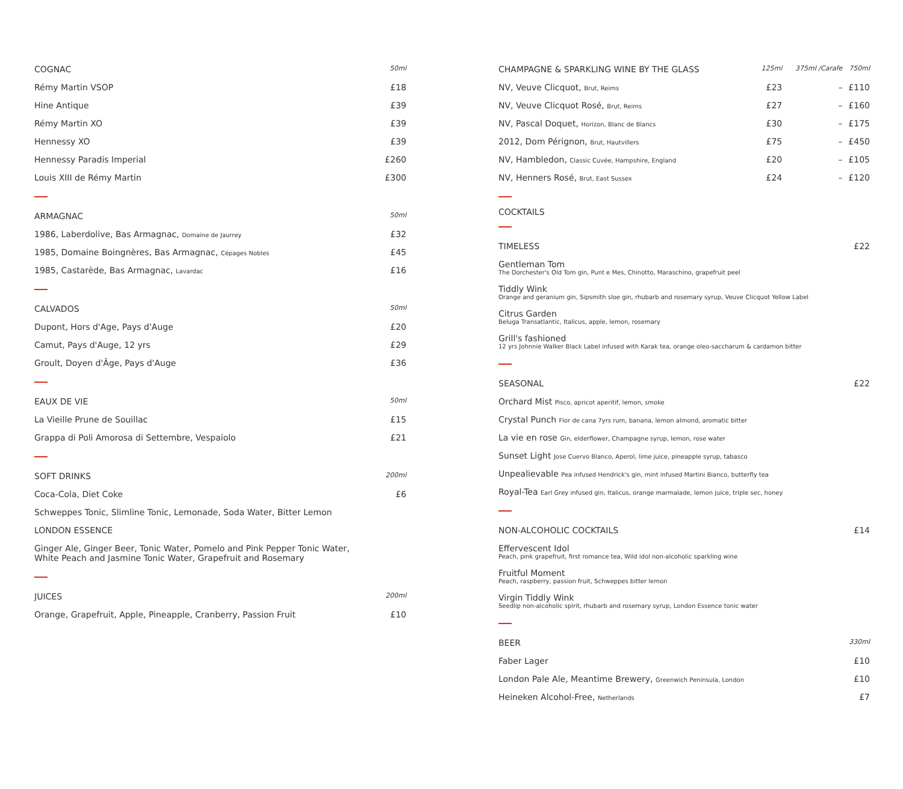| COGNAC | 50ml |
| Rémy Martin VSOP | £18 |
| Hine Antique | £39 |
| Rémy Martin XO | £39 |
| Hennessy XO | £39 |
| Hennessy Paradis Imperial | £260 |
| Louis XIII de Rémy Martin | £300 |
| ARMAGNAC | 50ml |
| 1986, Laberdolive, Bas Armagnac, Domaine de Jaurrey | £32 |
| 1985, Domaine Boingnères, Bas Armagnac, Cépages Nobles | £45 |
| 1985, Castarède, Bas Armagnac, Lavardac | £16 |
| CALVADOS | 50ml |
| Dupont, Hors d'Age, Pays d'Auge | £20 |
| Camut, Pays d'Auge, 12 yrs | £29 |
| Groult, Doyen d'Âge, Pays d'Auge | £36 |
| EAUX DE VIE | 50ml |
| La Vieille Prune de Souillac | £15 |
| Grappa di Poli Amorosa di Settembre, Vespaiolo | £21 |
| SOFT DRINKS | 200ml |
| Coca-Cola, Diet Coke | £6 |
| Schweppes Tonic, Slimline Tonic, Lemonade, Soda Water, Bitter Lemon | |
| LONDON ESSENCE | |
| Ginger Ale, Ginger Beer, Tonic Water, Pomelo and Pink Pepper Tonic Water, White Peach and Jasmine Tonic Water, Grapefruit and Rosemary | |
| JUICES | 200ml |
| Orange, Grapefruit, Apple, Pineapple, Cranberry, Passion Fruit | £10 |
| CHAMPAGNE & SPARKLING WINE BY THE GLASS | 125ml | 375ml /Carafe | 750ml |
| NV, Veuve Clicquot, Brut, Reims | £23 | – | £110 |
| NV, Veuve Clicquot Rosé, Brut, Reims | £27 | – | £160 |
| NV, Pascal Doquet, Horizon, Blanc de Blancs | £30 | – | £175 |
| 2012, Dom Pérignon, Brut, Hautvillers | £75 | – | £450 |
| NV, Hambledon, Classic Cuvée, Hampshire, England | £20 | – | £105 |
| NV, Henners Rosé, Brut, East Sussex | £24 | – | £120 |
COCKTAILS
| TIMELESS | £22 |
| Gentleman Tom The Dorchester's Old Tom gin, Punt e Mes, Chinotto, Maraschino, grapefruit peel | |
| Tiddly Wink Orange and geranium gin, Sipsmith sloe gin, rhubarb and rosemary syrup, Veuve Clicquot Yellow Label | |
| Citrus Garden Beluga Transatlantic, Italicus, apple, lemon, rosemary | |
| Grill's fashioned 12 yrs Johnnie Walker Black Label infused with Karak tea, orange oleo-saccharum & cardamon bitter | |
| SEASONAL | £22 |
| Orchard Mist Pisco, apricot aperitif, lemon, smoke | |
| Crystal Punch Flor de cana 7yrs rum, banana, lemon almond, aromatic bitter | |
| La vie en rose Gin, elderflower, Champagne syrup, lemon, rose water | |
| Sunset Light Jose Cuervo Blanco, Aperol, lime juice, pineapple syrup, tabasco | |
| Unpealievable Pea infused Hendrick's gin, mint infused Martini Bianco, butterfly tea | |
| Royal-Tea Earl Grey infused gin, Italicus, orange marmalade, lemon juice, triple sec, honey | |
| NON-ALCOHOLIC COCKTAILS | £14 |
| Effervescent Idol Peach, pink grapefruit, first romance tea, Wild idol non-alcoholic sparkling wine | |
| Fruitful Moment Peach, raspberry, passion fruit, Schweppes bitter lemon | |
| Virgin Tiddly Wink Seedlip non-alcoholic spirit, rhubarb and rosemary syrup, London Essence tonic water | |
| BEER | 330ml |
| Faber Lager | £10 |
| London Pale Ale, Meantime Brewery, Greenwich Peninsula, London | £10 |
| Heineken Alcohol-Free, Netherlands | £7 |